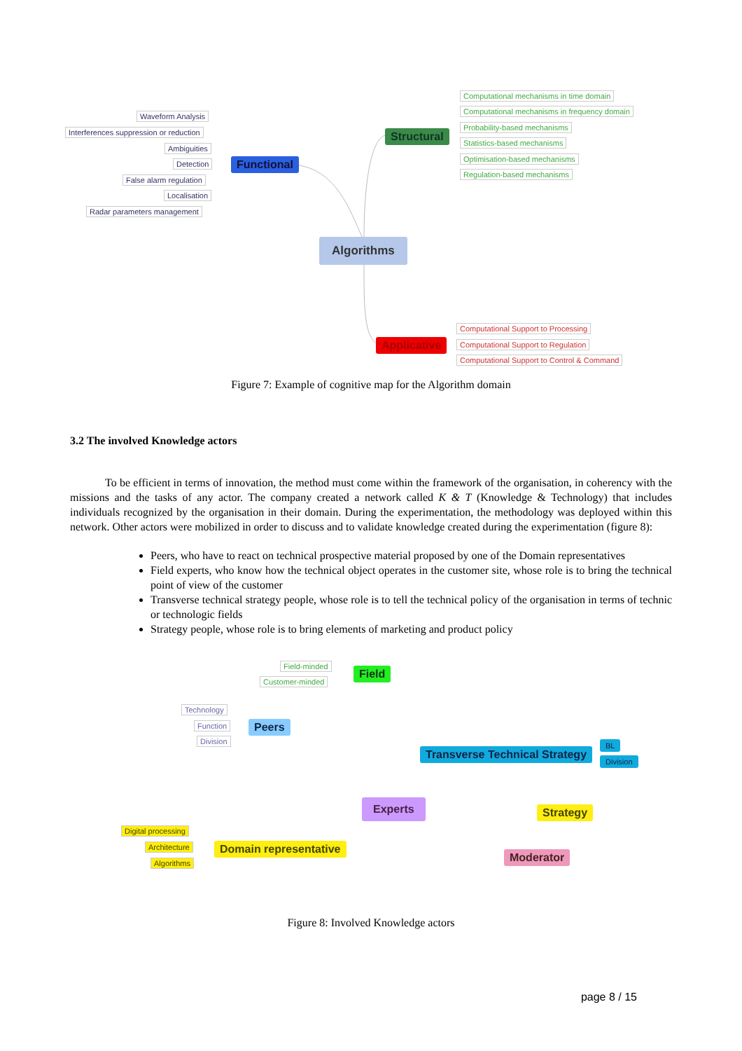Waveform Analysis
Interferences suppression or reduction
Ambiguities
Detection
False alarm regulation
Localisation
Radar parameters management
Functional
Structural
Algorithms
Applicative
Computational mechanisms in time domain
Computational mechanisms in frequency domain
Probability-based mechanisms
Statistics-based mechanisms
Optimisation-based mechanisms
Regulation-based mechanisms
Computational Support to Processing
Computational Support to Regulation
Computational Support to Control & Command
Figure 7: Example of cognitive map for the Algorithm domain
3.2 The involved Knowledge actors
To be efficient in terms of innovation, the method must come within the framework of the organisation, in coherency with the missions and the tasks of any actor. The company created a network called K & T (Knowledge & Technology) that includes individuals recognized by the organisation in their domain. During the experimentation, the methodology was deployed within this network. Other actors were mobilized in order to discuss and to validate knowledge created during the experimentation (figure 8):
Peers, who have to react on technical prospective material proposed by one of the Domain representatives
Field experts, who know how the technical object operates in the customer site, whose role is to bring the technical point of view of the customer
Transverse technical strategy people, whose role is to tell the technical policy of the organisation in terms of technic or technologic fields
Strategy people, whose role is to bring elements of marketing and product policy
Field-minded
Field
Customer-minded
Technology
Function Peers
Division
Transverse Technical Strategy
BL
Division
Experts
Strategy
Digital processing
Architecture Domain representative
Algorithms Moderator
Figure 8: Involved Knowledge actors
page 8 / 15